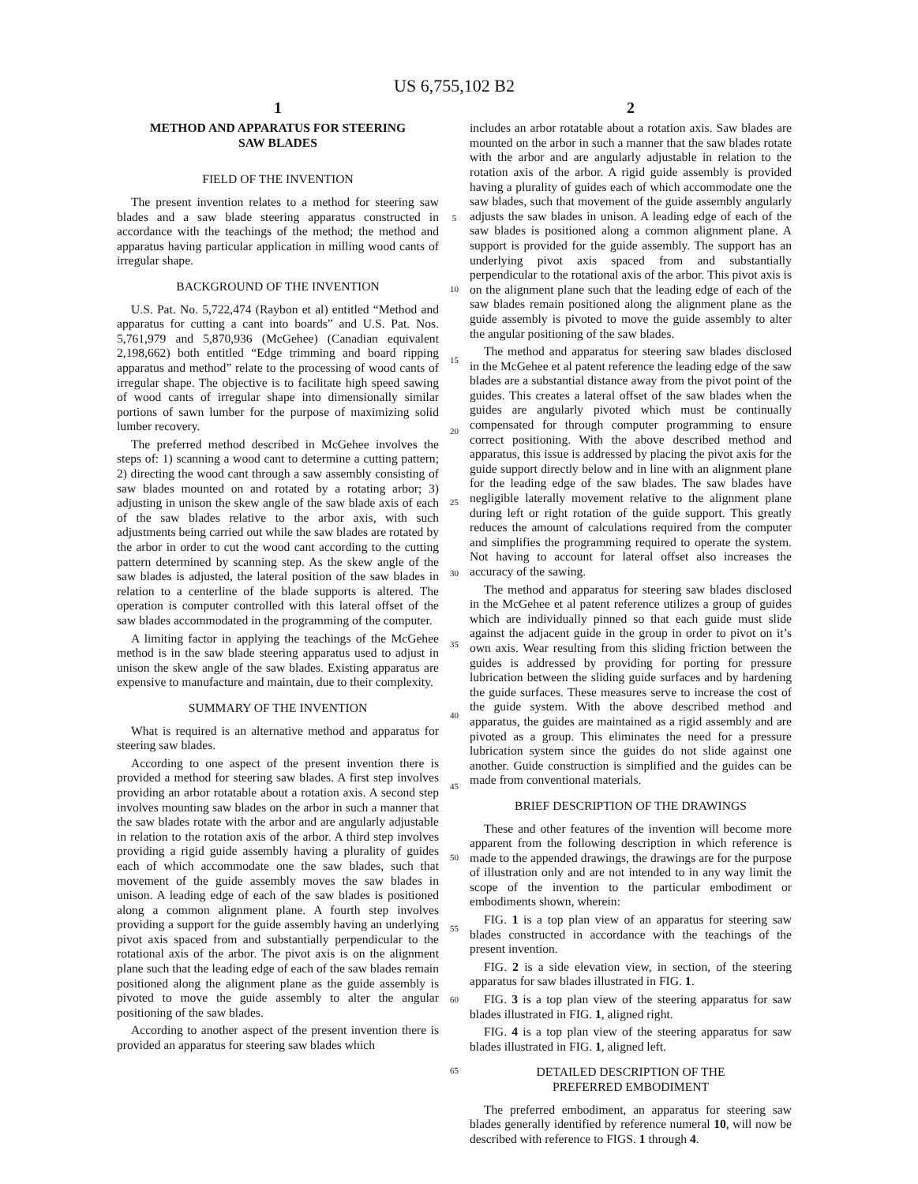US 6,755,102 B2
1
METHOD AND APPARATUS FOR STEERING
SAW BLADES
FIELD OF THE INVENTION
The present invention relates to a method for steering saw blades and a saw blade steering apparatus constructed in accordance with the teachings of the method; the method and apparatus having particular application in milling wood cants of irregular shape.
BACKGROUND OF THE INVENTION
U.S. Pat. No. 5,722,474 (Raybon et al) entitled “Method and apparatus for cutting a cant into boards” and U.S. Pat. Nos. 5,761,979 and 5,870,936 (McGehee) (Canadian equivalent 2,198,662) both entitled “Edge trimming and board ripping apparatus and method” relate to the processing of wood cants of irregular shape. The objective is to facilitate high speed sawing of wood cants of irregular shape into dimensionally similar portions of sawn lumber for the purpose of maximizing solid lumber recovery.
The preferred method described in McGehee involves the steps of: 1) scanning a wood cant to determine a cutting pattern; 2) directing the wood cant through a saw assembly consisting of saw blades mounted on and rotated by a rotating arbor; 3) adjusting in unison the skew angle of the saw blade axis of each of the saw blades relative to the arbor axis, with such adjustments being carried out while the saw blades are rotated by the arbor in order to cut the wood cant according to the cutting pattern determined by scanning step. As the skew angle of the saw blades is adjusted, the lateral position of the saw blades in relation to a centerline of the blade supports is altered. The operation is computer controlled with this lateral offset of the saw blades accommodated in the programming of the computer.
A limiting factor in applying the teachings of the McGehee method is in the saw blade steering apparatus used to adjust in unison the skew angle of the saw blades. Existing apparatus are expensive to manufacture and maintain, due to their complexity.
SUMMARY OF THE INVENTION
What is required is an alternative method and apparatus for steering saw blades.
According to one aspect of the present invention there is provided a method for steering saw blades. A first step involves providing an arbor rotatable about a rotation axis. A second step involves mounting saw blades on the arbor in such a manner that the saw blades rotate with the arbor and are angularly adjustable in relation to the rotation axis of the arbor. A third step involves providing a rigid guide assembly having a plurality of guides each of which accommodate one the saw blades, such that movement of the guide assembly moves the saw blades in unison. A leading edge of each of the saw blades is positioned along a common alignment plane. A fourth step involves providing a support for the guide assembly having an underlying pivot axis spaced from and substantially perpendicular to the rotational axis of the arbor. The pivot axis is on the alignment plane such that the leading edge of each of the saw blades remain positioned along the alignment plane as the guide assembly is pivoted to move the guide assembly to alter the angular positioning of the saw blades.
According to another aspect of the present invention there is provided an apparatus for steering saw blades which
5
10
15
20
25
30
35
40
45
50
55
60
65
2
includes an arbor rotatable about a rotation axis. Saw blades are mounted on the arbor in such a manner that the saw blades rotate with the arbor and are angularly adjustable in relation to the rotation axis of the arbor. A rigid guide assembly is provided having a plurality of guides each of which accommodate one the saw blades, such that movement of the guide assembly angularly adjusts the saw blades in unison. A leading edge of each of the saw blades is positioned along a common alignment plane. A support is provided for the guide assembly. The support has an underlying pivot axis spaced from and substantially perpendicular to the rotational axis of the arbor. This pivot axis is on the alignment plane such that the leading edge of each of the saw blades remain positioned along the alignment plane as the guide assembly is pivoted to move the guide assembly to alter the angular positioning of the saw blades.
The method and apparatus for steering saw blades disclosed in the McGehee et al patent reference the leading edge of the saw blades are a substantial distance away from the pivot point of the guides. This creates a lateral offset of the saw blades when the guides are angularly pivoted which must be continually compensated for through computer programming to ensure correct positioning. With the above described method and apparatus, this issue is addressed by placing the pivot axis for the guide support directly below and in line with an alignment plane for the leading edge of the saw blades. The saw blades have negligible laterally movement relative to the alignment plane during left or right rotation of the guide support. This greatly reduces the amount of calculations required from the computer and simplifies the programming required to operate the system. Not having to account for lateral offset also increases the accuracy of the sawing.
The method and apparatus for steering saw blades disclosed in the McGehee et al patent reference utilizes a group of guides which are individually pinned so that each guide must slide against the adjacent guide in the group in order to pivot on it’s own axis. Wear resulting from this sliding friction between the guides is addressed by providing for porting for pressure lubrication between the sliding guide surfaces and by hardening the guide surfaces. These measures serve to increase the cost of the guide system. With the above described method and apparatus, the guides are maintained as a rigid assembly and are pivoted as a group. This eliminates the need for a pressure lubrication system since the guides do not slide against one another. Guide construction is simplified and the guides can be made from conventional materials.
BRIEF DESCRIPTION OF THE DRAWINGS
These and other features of the invention will become more apparent from the following description in which reference is made to the appended drawings, the drawings are for the purpose of illustration only and are not intended to in any way limit the scope of the invention to the particular embodiment or embodiments shown, wherein:
FIG. 1 is a top plan view of an apparatus for steering saw blades constructed in accordance with the teachings of the present invention.
FIG. 2 is a side elevation view, in section, of the steering apparatus for saw blades illustrated in FIG. 1.
FIG. 3 is a top plan view of the steering apparatus for saw blades illustrated in FIG. 1, aligned right.
FIG. 4 is a top plan view of the steering apparatus for saw blades illustrated in FIG. 1, aligned left.
DETAILED DESCRIPTION OF THE
PREFERRED EMBODIMENT
The preferred embodiment, an apparatus for steering saw blades generally identified by reference numeral 10, will now be described with reference to FIGS. 1 through 4.